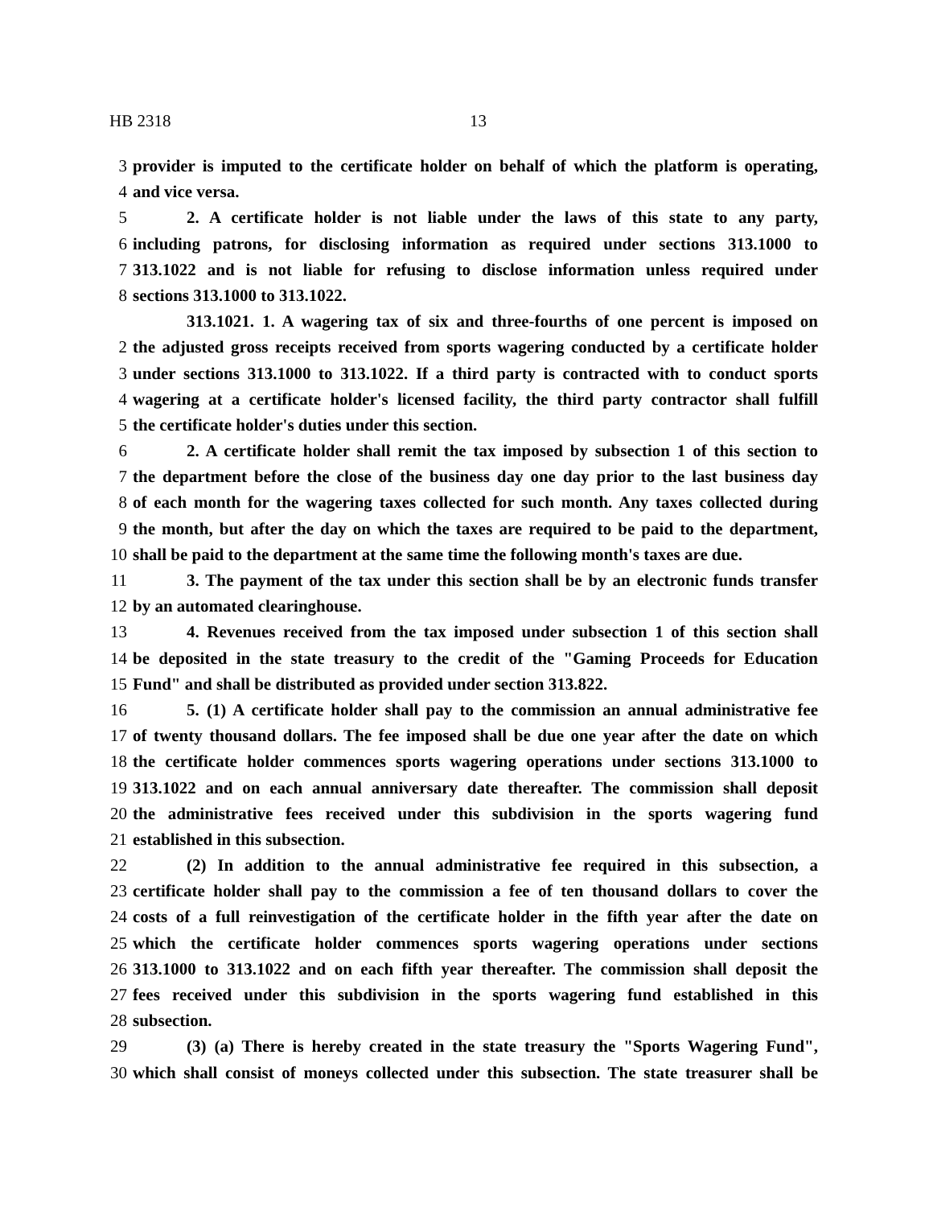HB 2318 13
3 provider is imputed to the certificate holder on behalf of which the platform is operating,
4 and vice versa.
5 2. A certificate holder is not liable under the laws of this state to any party,
6 including patrons, for disclosing information as required under sections 313.1000 to
7 313.1022 and is not liable for refusing to disclose information unless required under
8 sections 313.1000 to 313.1022.
313.1021. 1. A wagering tax of six and three-fourths of one percent is imposed on
2 the adjusted gross receipts received from sports wagering conducted by a certificate holder
3 under sections 313.1000 to 313.1022. If a third party is contracted with to conduct sports
4 wagering at a certificate holder's licensed facility, the third party contractor shall fulfill
5 the certificate holder's duties under this section.
6 2. A certificate holder shall remit the tax imposed by subsection 1 of this section to
7 the department before the close of the business day one day prior to the last business day
8 of each month for the wagering taxes collected for such month. Any taxes collected during
9 the month, but after the day on which the taxes are required to be paid to the department,
10 shall be paid to the department at the same time the following month's taxes are due.
11 3. The payment of the tax under this section shall be by an electronic funds transfer
12 by an automated clearinghouse.
13 4. Revenues received from the tax imposed under subsection 1 of this section shall
14 be deposited in the state treasury to the credit of the "Gaming Proceeds for Education
15 Fund" and shall be distributed as provided under section 313.822.
16 5. (1) A certificate holder shall pay to the commission an annual administrative fee
17 of twenty thousand dollars. The fee imposed shall be due one year after the date on which
18 the certificate holder commences sports wagering operations under sections 313.1000 to
19 313.1022 and on each annual anniversary date thereafter. The commission shall deposit
20 the administrative fees received under this subdivision in the sports wagering fund
21 established in this subsection.
22 (2) In addition to the annual administrative fee required in this subsection, a
23 certificate holder shall pay to the commission a fee of ten thousand dollars to cover the
24 costs of a full reinvestigation of the certificate holder in the fifth year after the date on
25 which the certificate holder commences sports wagering operations under sections
26 313.1000 to 313.1022 and on each fifth year thereafter. The commission shall deposit the
27 fees received under this subdivision in the sports wagering fund established in this
28 subsection.
29 (3) (a) There is hereby created in the state treasury the "Sports Wagering Fund",
30 which shall consist of moneys collected under this subsection. The state treasurer shall be